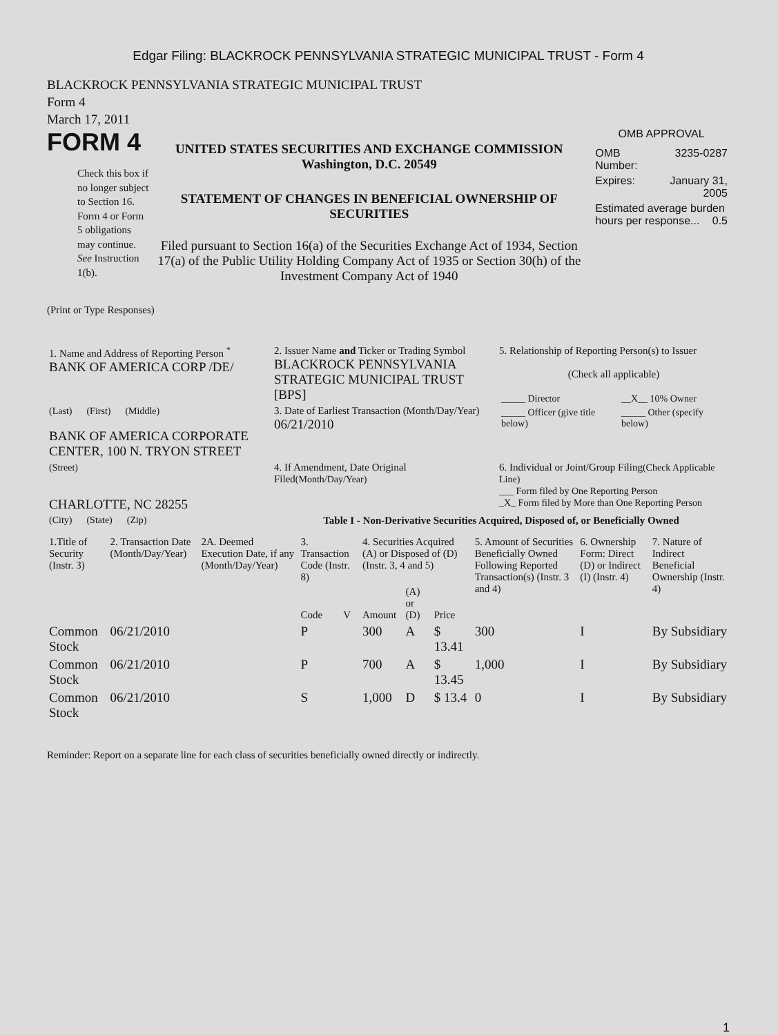Edgar Filing: BLACKROCK PENNSYLVANIA STRATEGIC MUNICIPAL TRUST - Form 4
BLACKROCK PENNSYLVANIA STRATEGIC MUNICIPAL TRUST
Form 4
March 17, 2011
FORM 4
Check this box if no longer subject to Section 16. Form 4 or Form 5 obligations may continue. See Instruction 1(b).
UNITED STATES SECURITIES AND EXCHANGE COMMISSION
Washington, D.C. 20549
STATEMENT OF CHANGES IN BENEFICIAL OWNERSHIP OF SECURITIES
Filed pursuant to Section 16(a) of the Securities Exchange Act of 1934, Section 17(a) of the Public Utility Holding Company Act of 1935 or Section 30(h) of the Investment Company Act of 1940
OMB APPROVAL
| OMB Number: | 3235-0287 |
| Expires: | January 31, 2005 |
| Estimated average burden hours per response... 0.5 | |
(Print or Type Responses)
| 1. Name and Address of Reporting Person <sup>*</sup> BANK OF AMERICA CORP /DE/ | 2. Issuer Name and Ticker or Trading Symbol BLACKROCK PENNSYLVANIA STRATEGIC MUNICIPAL TRUST [BPS] | 5. Relationship of Reporting Person(s) to Issuer (Check all applicable) / _____ Director / __X__ 10% Owner / / _____ Officer (give title below) / _____ Other (specify below) / |
| (Last) (First) (Middle) BANK OF AMERICA CORPORATE CENTER, 100 N. TRYON STREET | 3. Date of Earliest Transaction (Month/Day/Year) 06/21/2010 | |
| (Street) CHARLOTTE, NC 28255 | 4. If Amendment, Date Original Filed (Month/Day/Year) | 6. Individual or Joint/Group Filing (Check Applicable Line) ___ Form filed by One Reporting Person _X_ Form filed by More than One Reporting Person |
| (City) (State) (Zip) | Table I - Non-Derivative Securities Acquired, Disposed of, or Beneficially Owned | |
| 1.Title of Security (Instr. 3) | 2. Transaction Date (Month/Day/Year) | 2A. Deemed Execution Date, if any (Month/Day/Year) | 3. Transaction Code (Instr. 8) | | 4. Securities Acquired (A) or Disposed of (D) (Instr. 3, 4 and 5) | | | 5. Amount of Securities Beneficially Owned Following Reported Transaction(s) (Instr. 3 and 4) | 6. Ownership Form: Direct (D) or Indirect (I) (Instr. 4) | 7. Nature of Indirect Beneficial Ownership (Instr. 4) |
| --- | --- | --- | --- | --- | --- | --- | --- | --- | --- | --- |
| | | | Code | V | Amount | (A) or (D) | Price | | | |
| Common Stock | 06/21/2010 | | P | | 300 | A | $ 13.41 | 300 | I | By Subsidiary |
| Common Stock | 06/21/2010 | | P | | 700 | A | $ 13.45 | 1,000 | I | By Subsidiary |
| Common Stock | 06/21/2010 | | S | | 1,000 | D | $ 13.4 | 0 | I | By Subsidiary |
Reminder: Report on a separate line for each class of securities beneficially owned directly or indirectly.
1